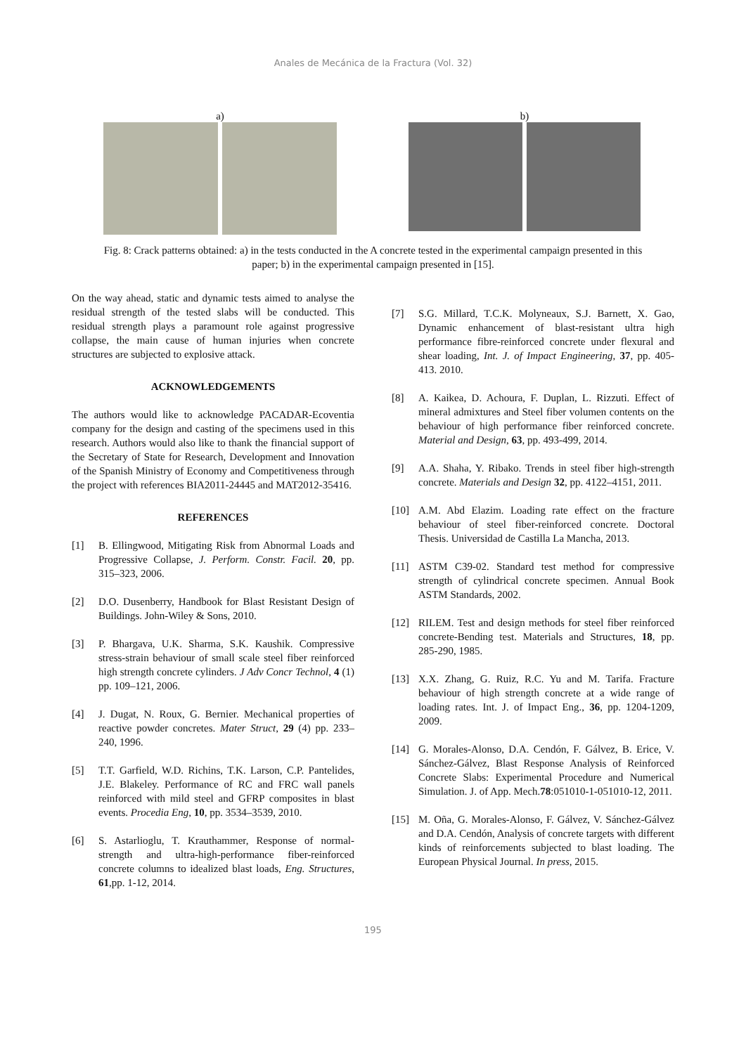Anales de Mecánica de la Fractura (Vol. 32)
a) b)
Fig. 8: Crack patterns obtained: a) in the tests conducted in the A concrete tested in the experimental campaign presented in this paper; b) in the experimental campaign presented in [15].
On the way ahead, static and dynamic tests aimed to analyse the residual strength of the tested slabs will be conducted. This residual strength plays a paramount role against progressive collapse, the main cause of human injuries when concrete structures are subjected to explosive attack.
ACKNOWLEDGEMENTS
The authors would like to acknowledge PACADAR-Ecoventia company for the design and casting of the specimens used in this research. Authors would also like to thank the financial support of the Secretary of State for Research, Development and Innovation of the Spanish Ministry of Economy and Competitiveness through the project with references BIA2011-24445 and MAT2012-35416.
REFERENCES
[1] B. Ellingwood, Mitigating Risk from Abnormal Loads and Progressive Collapse, J. Perform. Constr. Facil. 20, pp. 315–323, 2006.
[2] D.O. Dusenberry, Handbook for Blast Resistant Design of Buildings. John-Wiley & Sons, 2010.
[3] P. Bhargava, U.K. Sharma, S.K. Kaushik. Compressive stress-strain behaviour of small scale steel fiber reinforced high strength concrete cylinders. J Adv Concr Technol, 4 (1) pp. 109–121, 2006.
[4] J. Dugat, N. Roux, G. Bernier. Mechanical properties of reactive powder concretes. Mater Struct, 29 (4) pp. 233–240, 1996.
[5] T.T. Garfield, W.D. Richins, T.K. Larson, C.P. Pantelides, J.E. Blakeley. Performance of RC and FRC wall panels reinforced with mild steel and GFRP composites in blast events. Procedia Eng, 10, pp. 3534–3539, 2010.
[6] S. Astarlioglu, T. Krauthammer, Response of normal-strength and ultra-high-performance fiber-reinforced concrete columns to idealized blast loads, Eng. Structures, 61,pp. 1-12, 2014.
[7] S.G. Millard, T.C.K. Molyneaux, S.J. Barnett, X. Gao, Dynamic enhancement of blast-resistant ultra high performance fibre-reinforced concrete under flexural and shear loading, Int. J. of Impact Engineering, 37, pp. 405-413. 2010.
[8] A. Kaikea, D. Achoura, F. Duplan, L. Rizzuti. Effect of mineral admixtures and Steel fiber volumen contents on the behaviour of high performance fiber reinforced concrete. Material and Design, 63, pp. 493-499, 2014.
[9] A.A. Shaha, Y. Ribako. Trends in steel fiber high-strength concrete. Materials and Design 32, pp. 4122–4151, 2011.
[10] A.M. Abd Elazim. Loading rate effect on the fracture behaviour of steel fiber-reinforced concrete. Doctoral Thesis. Universidad de Castilla La Mancha, 2013.
[11] ASTM C39-02. Standard test method for compressive strength of cylindrical concrete specimen. Annual Book ASTM Standards, 2002.
[12] RILEM. Test and design methods for steel fiber reinforced concrete-Bending test. Materials and Structures, 18, pp. 285-290, 1985.
[13] X.X. Zhang, G. Ruiz, R.C. Yu and M. Tarifa. Fracture behaviour of high strength concrete at a wide range of loading rates. Int. J. of Impact Eng., 36, pp. 1204-1209, 2009.
[14] G. Morales-Alonso, D.A. Cendón, F. Gálvez, B. Erice, V. Sánchez-Gálvez, Blast Response Analysis of Reinforced Concrete Slabs: Experimental Procedure and Numerical Simulation. J. of App. Mech.78:051010-1-051010-12, 2011.
[15] M. Oña, G. Morales-Alonso, F. Gálvez, V. Sánchez-Gálvez and D.A. Cendón, Analysis of concrete targets with different kinds of reinforcements subjected to blast loading. The European Physical Journal. In press, 2015.
195